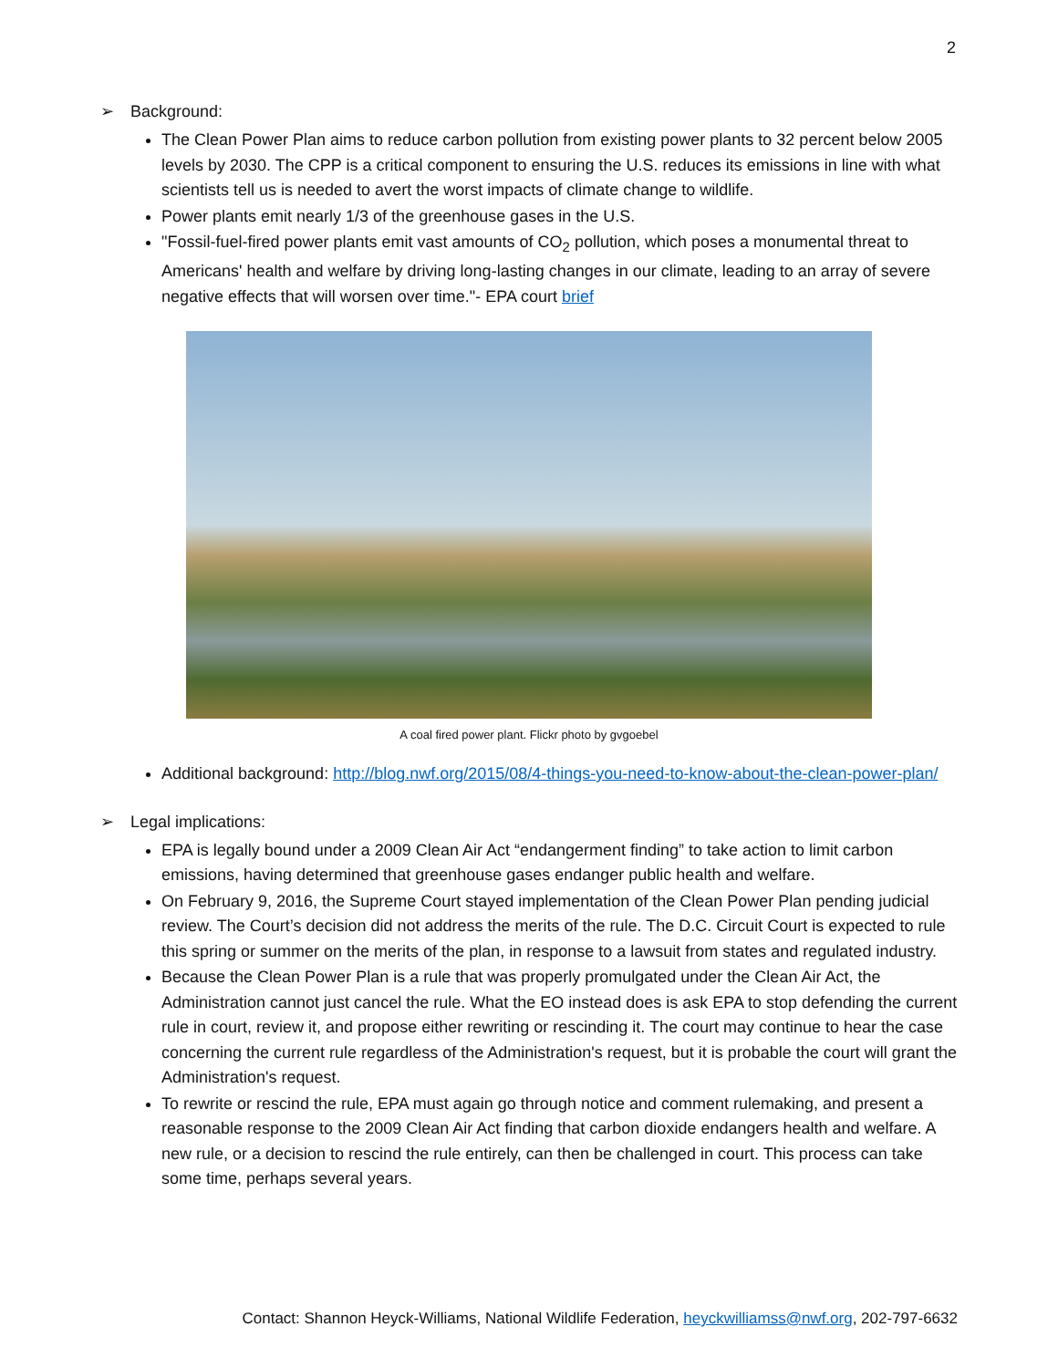2
➢ Background:
The Clean Power Plan aims to reduce carbon pollution from existing power plants to 32 percent below 2005 levels by 2030. The CPP is a critical component to ensuring the U.S. reduces its emissions in line with what scientists tell us is needed to avert the worst impacts of climate change to wildlife.
Power plants emit nearly 1/3 of the greenhouse gases in the U.S.
"Fossil-fuel-fired power plants emit vast amounts of CO<sub>2</sub> pollution, which poses a monumental threat to Americans' health and welfare by driving long-lasting changes in our climate, leading to an array of severe negative effects that will worsen over time."- EPA court brief
A coal fired power plant. Flickr photo by gvgoebel
Additional background: http://blog.nwf.org/2015/08/4-things-you-need-to-know-about-the-clean-power-plan/
➢ Legal implications:
EPA is legally bound under a 2009 Clean Air Act “endangerment finding” to take action to limit carbon emissions, having determined that greenhouse gases endanger public health and welfare.
On February 9, 2016, the Supreme Court stayed implementation of the Clean Power Plan pending judicial review. The Court’s decision did not address the merits of the rule. The D.C. Circuit Court is expected to rule this spring or summer on the merits of the plan, in response to a lawsuit from states and regulated industry.
Because the Clean Power Plan is a rule that was properly promulgated under the Clean Air Act, the Administration cannot just cancel the rule. What the EO instead does is ask EPA to stop defending the current rule in court, review it, and propose either rewriting or rescinding it. The court may continue to hear the case concerning the current rule regardless of the Administration's request, but it is probable the court will grant the Administration's request.
To rewrite or rescind the rule, EPA must again go through notice and comment rulemaking, and present a reasonable response to the 2009 Clean Air Act finding that carbon dioxide endangers health and welfare. A new rule, or a decision to rescind the rule entirely, can then be challenged in court. This process can take some time, perhaps several years.
Contact: Shannon Heyck-Williams, National Wildlife Federation, heyckwilliamss@nwf.org, 202-797-6632